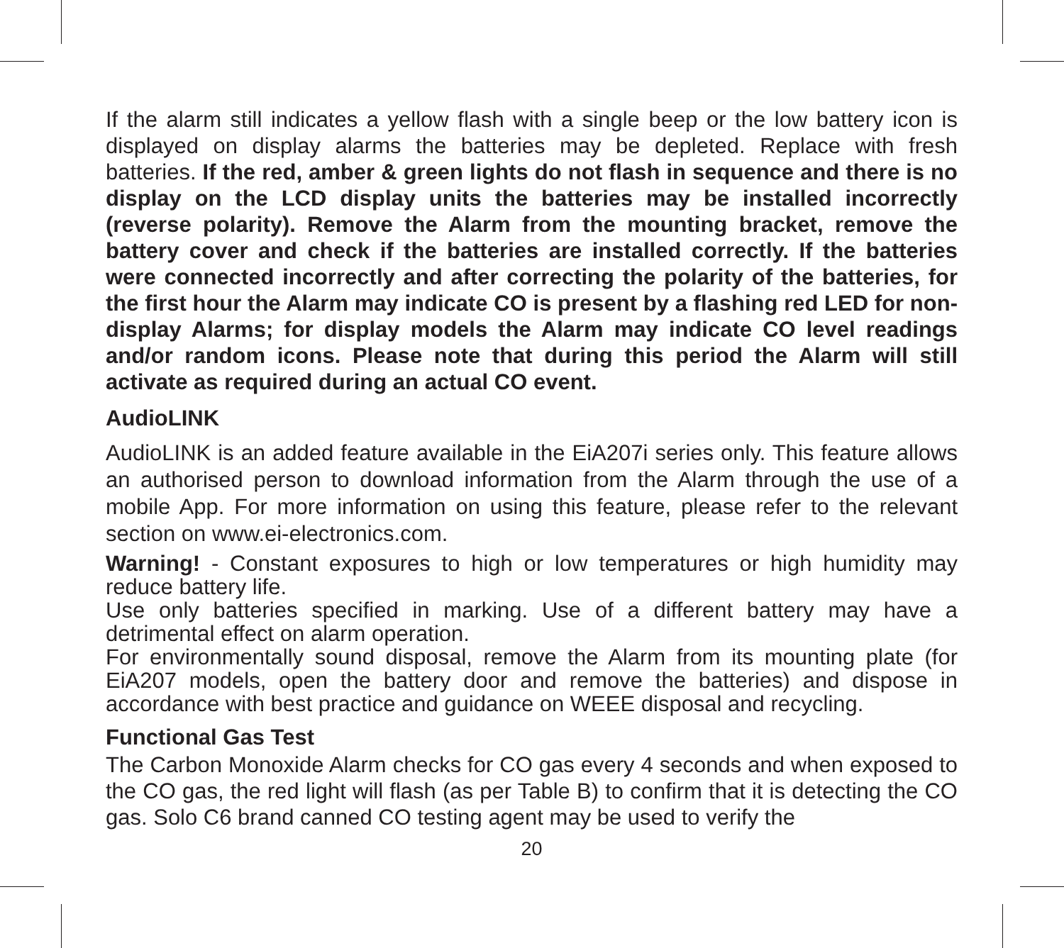If the alarm still indicates a yellow flash with a single beep or the low battery icon is displayed on display alarms the batteries may be depleted. Replace with fresh batteries. If the red, amber & green lights do not flash in sequence and there is no display on the LCD display units the batteries may be installed incorrectly (reverse polarity). Remove the Alarm from the mounting bracket, remove the battery cover and check if the batteries are installed correctly. If the batteries were connected incorrectly and after correcting the polarity of the batteries, for the first hour the Alarm may indicate CO is present by a flashing red LED for non-display Alarms; for display models the Alarm may indicate CO level readings and/or random icons. Please note that during this period the Alarm will still activate as required during an actual CO event.
AudioLINK
AudioLINK is an added feature available in the EiA207i series only. This feature allows an authorised person to download information from the Alarm through the use of a mobile App. For more information on using this feature, please refer to the relevant section on www.ei-electronics.com.
Warning! - Constant exposures to high or low temperatures or high humidity may reduce battery life.
Use only batteries specified in marking. Use of a different battery may have a detrimental effect on alarm operation.
For environmentally sound disposal, remove the Alarm from its mounting plate (for EiA207 models, open the battery door and remove the batteries) and dispose in accordance with best practice and guidance on WEEE disposal and recycling.
Functional Gas Test
The Carbon Monoxide Alarm checks for CO gas every 4 seconds and when exposed to the CO gas, the red light will flash (as per Table B) to confirm that it is detecting the CO gas. Solo C6 brand canned CO testing agent may be used to verify the
20